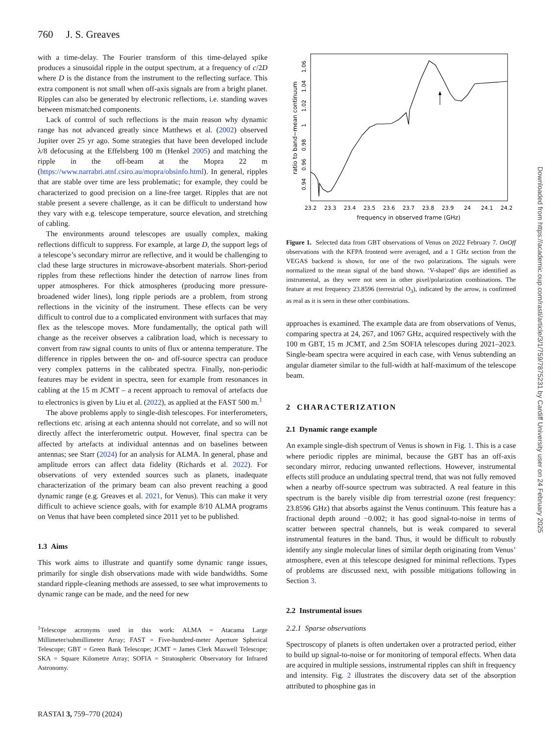760 J. S. Greaves
with a time-delay. The Fourier transform of this time-delayed spike produces a sinusoidal ripple in the output spectrum, at a frequency of c/2D where D is the distance from the instrument to the reflecting surface. This extra component is not small when off-axis signals are from a bright planet. Ripples can also be generated by electronic reflections, i.e. standing waves between mismatched components.
Lack of control of such reflections is the main reason why dynamic range has not advanced greatly since Matthews et al. (2002) observed Jupiter over 25 yr ago. Some strategies that have been developed include λ/8 defocusing at the Effelsberg 100 m (Henkel 2005) and matching the ripple in the off-beam at the Mopra 22 m (https://www.narrabri.atnf.csiro.au/mopra/obsinfo.html). In general, ripples that are stable over time are less problematic; for example, they could be characterized to good precision on a line-free target. Ripples that are not stable present a severe challenge, as it can be difficult to understand how they vary with e.g. telescope temperature, source elevation, and stretching of cabling.
The environments around telescopes are usually complex, making reflections difficult to suppress. For example, at large D, the support legs of a telescope’s secondary mirror are reflective, and it would be challenging to clad these large structures in microwave-absorbent materials. Short-period ripples from these reflections hinder the detection of narrow lines from upper atmospheres. For thick atmospheres (producing more pressure-broadened wider lines), long ripple periods are a problem, from strong reflections in the vicinity of the instrument. These effects can be very difficult to control due to a complicated environment with surfaces that may flex as the telescope moves. More fundamentally, the optical path will change as the receiver observes a calibration load, which is necessary to convert from raw signal counts to units of flux or antenna temperature. The difference in ripples between the on- and off-source spectra can produce very complex patterns in the calibrated spectra. Finally, non-periodic features may be evident in spectra, seen for example from resonances in cabling at the 15 m JCMT – a recent approach to removal of artefacts due to electronics is given by Liu et al. (2022), as applied at the FAST 500 m.<sup>1</sup>
The above problems apply to single-dish telescopes. For interferometers, reflections etc. arising at each antenna should not correlate, and so will not directly affect the interferometric output. However, final spectra can be affected by artefacts at individual antennas and on baselines between antennas; see Starr (2024) for an analysis for ALMA. In general, phase and amplitude errors can affect data fidelity (Richards et al. 2022). For observations of very extended sources such as planets, inadequate characterization of the primary beam can also prevent reaching a good dynamic range (e.g. Greaves et al. 2021, for Venus). This can make it very difficult to achieve science goals, with for example 8/10 ALMA programs on Venus that have been completed since 2011 yet to be published.
1.3 Aims
This work aims to illustrate and quantify some dynamic range issues, primarily for single dish observations made with wide bandwidths. Some standard ripple-cleaning methods are assessed, to see what improvements to dynamic range can be made, and the need for new
<sup>1</sup> Telescope acronyms used in this work: ALMA = Atacama Large Millimeter/submillimeter Array; FAST = Five-hundred-meter Aperture Spherical Telescope; GBT = Green Bank Telescope; JCMT = James Clerk Maxwell Telescope; SKA = Square Kilometre Array; SOFIA = Stratospheric Observatory for Infrared Astronomy.
23.2
23.3
23.4
23.5
23.6
23.7
23.8
23.9
24
24.1
24.2
frequency in observed frame (GHz)
0.94
0.96
0.98
1
1.02
1.04
1.06
ratio to band−mean continuum
Figure 1. Selected data from GBT observations of Venus on 2022 February 7. OnOff observations with the KFPA frontend were averaged, and a 1 GHz section from the VEGAS backend is shown, for one of the two polarizations. The signals were normalized to the mean signal of the band shown. ‘V-shaped’ dips are identified as instrumental, as they were not seen in other pixel/polarization combinations. The feature at rest frequency 23.8596 (terrestrial O<sub>3</sub>), indicated by the arrow, is confirmed as real as it is seen in these other combinations.
approaches is examined. The example data are from observations of Venus, comparing spectra at 24, 267, and 1067 GHz, acquired respectively with the 100 m GBT, 15 m JCMT, and 2.5m SOFIA telescopes during 2021–2023. Single-beam spectra were acquired in each case, with Venus subtending an angular diameter similar to the full-width at half-maximum of the telescope beam.
2 CHARACTERIZATION
2.1 Dynamic range example
An example single-dish spectrum of Venus is shown in Fig. 1. This is a case where periodic ripples are minimal, because the GBT has an off-axis secondary mirror, reducing unwanted reflections. However, instrumental effects still produce an undulating spectral trend, that was not fully removed when a nearby off-source spectrum was subtracted. A real feature in this spectrum is the barely visible dip from terrestrial ozone (rest frequency: 23.8596 GHz) that absorbs against the Venus continuum. This feature has a fractional depth around −0.002; it has good signal-to-noise in terms of scatter between spectral channels, but is weak compared to several instrumental features in the band. Thus, it would be difficult to robustly identify any single molecular lines of similar depth originating from Venus’ atmosphere, even at this telescope designed for minimal reflections. Types of problems are discussed next, with possible mitigations following in Section 3.
2.2 Instrumental issues
2.2.1 Sparse observations
Spectroscopy of planets is often undertaken over a protracted period, either to build up signal-to-noise or for monitoring of temporal effects. When data are acquired in multiple sessions, instrumental ripples can shift in frequency and intensity. Fig. 2 illustrates the discovery data set of the absorption attributed to phosphine gas in
RASTAI 3, 759–770 (2024)
Downloaded from https://academic.oup.com/rasti/article/3/1/759/7875231 by Cardiff University user on 24 February 2025